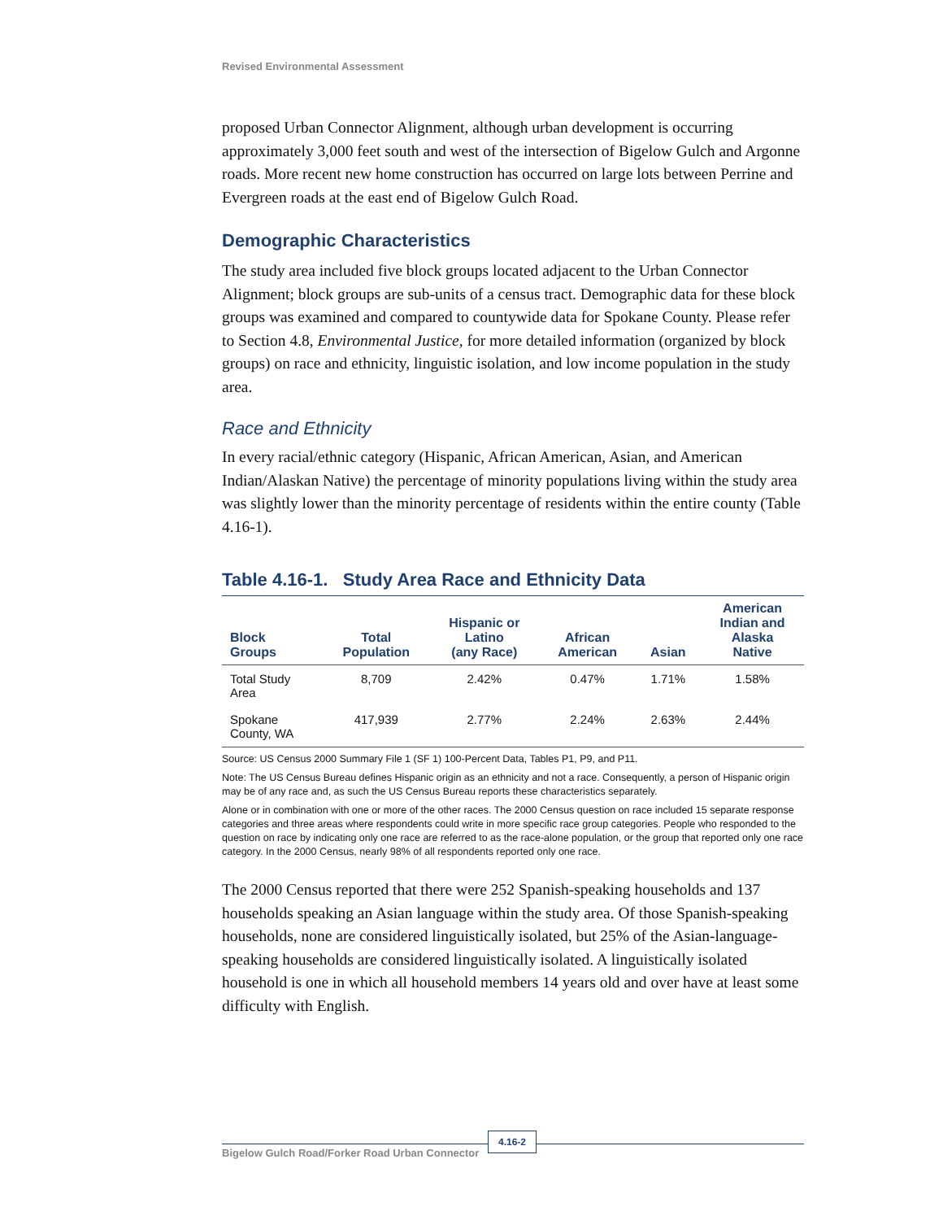Revised Environmental Assessment
proposed Urban Connector Alignment, although urban development is occurring approximately 3,000 feet south and west of the intersection of Bigelow Gulch and Argonne roads. More recent new home construction has occurred on large lots between Perrine and Evergreen roads at the east end of Bigelow Gulch Road.
Demographic Characteristics
The study area included five block groups located adjacent to the Urban Connector Alignment; block groups are sub-units of a census tract. Demographic data for these block groups was examined and compared to countywide data for Spokane County. Please refer to Section 4.8, Environmental Justice, for more detailed information (organized by block groups) on race and ethnicity, linguistic isolation, and low income population in the study area.
Race and Ethnicity
In every racial/ethnic category (Hispanic, African American, Asian, and American Indian/Alaskan Native) the percentage of minority populations living within the study area was slightly lower than the minority percentage of residents within the entire county (Table 4.16-1).
Table 4.16-1. Study Area Race and Ethnicity Data
| Block Groups | Total Population | Hispanic or Latino (any Race) | African American | Asian | American Indian and Alaska Native |
| --- | --- | --- | --- | --- | --- |
| Total Study Area | 8,709 | 2.42% | 0.47% | 1.71% | 1.58% |
| Spokane County, WA | 417,939 | 2.77% | 2.24% | 2.63% | 2.44% |
Source: US Census 2000 Summary File 1 (SF 1) 100-Percent Data, Tables P1, P9, and P11.
Note: The US Census Bureau defines Hispanic origin as an ethnicity and not a race. Consequently, a person of Hispanic origin may be of any race and, as such the US Census Bureau reports these characteristics separately.
Alone or in combination with one or more of the other races. The 2000 Census question on race included 15 separate response categories and three areas where respondents could write in more specific race group categories. People who responded to the question on race by indicating only one race are referred to as the race-alone population, or the group that reported only one race category. In the 2000 Census, nearly 98% of all respondents reported only one race.
The 2000 Census reported that there were 252 Spanish-speaking households and 137 households speaking an Asian language within the study area. Of those Spanish-speaking households, none are considered linguistically isolated, but 25% of the Asian-language-speaking households are considered linguistically isolated. A linguistically isolated household is one in which all household members 14 years old and over have at least some difficulty with English.
Bigelow Gulch Road/Forker Road Urban Connector
4.16-2